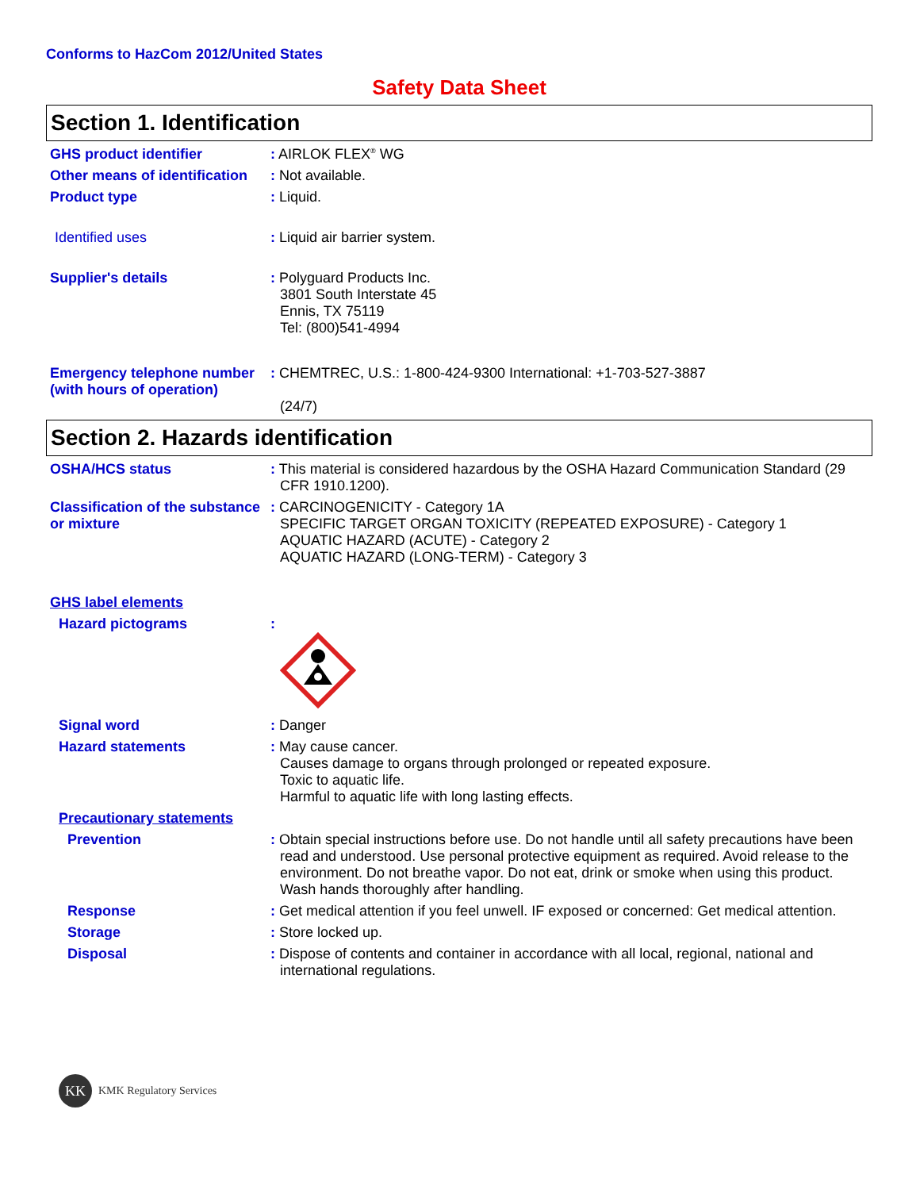Conforms to HazCom 2012/United States
Safety Data Sheet
Section 1. Identification
GHS product identifier : AIRLOK FLEX<sup>®</sup> WG
Other means of identification
: Not available.
Product type : Liquid.
Identified uses : Liquid air barrier system.
Supplier's details : Polyguard Products Inc.
3801 South Interstate 45
Ennis, TX 75119
Tel: (800)541-4994
Emergency telephone number (with hours of operation)
: CHEMTREC, U.S.: 1-800-424-9300 International: +1-703-527-3887
(24/7)
Section 2. Hazards identification
OSHA/HCS status : This material is considered hazardous by the OSHA Hazard Communication Standard (29 CFR 1910.1200).
Classification of the substance or mixture
: CARCINOGENICITY - Category 1A
SPECIFIC TARGET ORGAN TOXICITY (REPEATED EXPOSURE) - Category 1
AQUATIC HAZARD (ACUTE) - Category 2
AQUATIC HAZARD (LONG-TERM) - Category 3
GHS label elements
Hazard pictograms :
Signal word : Danger
Hazard statements : May cause cancer.
Causes damage to organs through prolonged or repeated exposure.
Toxic to aquatic life.
Harmful to aquatic life with long lasting effects.
Precautionary statements
Prevention : Obtain special instructions before use. Do not handle until all safety precautions have been read and understood. Use personal protective equipment as required. Avoid release to the environment. Do not breathe vapor. Do not eat, drink or smoke when using this product. Wash hands thoroughly after handling.
Response : Get medical attention if you feel unwell. IF exposed or concerned: Get medical attention.
Storage : Store locked up.
Disposal : Dispose of contents and container in accordance with all local, regional, national and international regulations.
KK KMK Regulatory Services